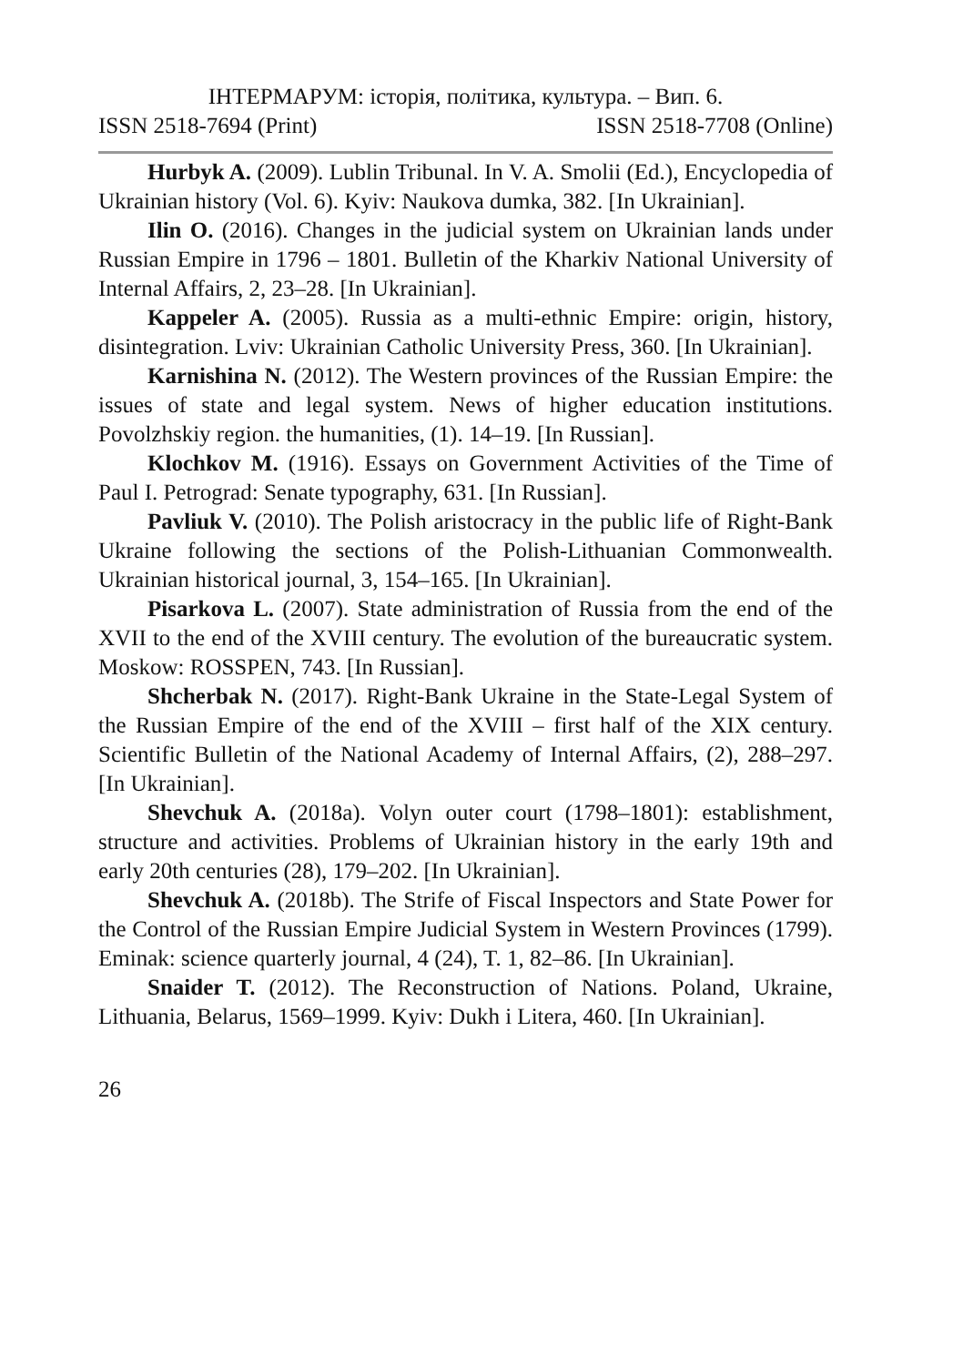ІНТЕРМАРУМ: історія, політика, культура. – Вип. 6.
ISSN 2518-7694 (Print) ISSN 2518-7708 (Online)
Hurbyk A. (2009). Lublin Tribunal. In V. A. Smolii (Ed.), Encyclopedia of Ukrainian history (Vol. 6). Kyiv: Naukova dumka, 382. [In Ukrainian].
Ilin O. (2016). Changes in the judicial system on Ukrainian lands under Russian Empire in 1796 – 1801. Bulletin of the Kharkiv National University of Internal Affairs, 2, 23–28. [In Ukrainian].
Kappeler A. (2005). Russia as a multi-ethnic Empire: origin, history, disintegration. Lviv: Ukrainian Catholic University Press, 360. [In Ukrainian].
Karnishina N. (2012). The Western provinces of the Russian Empire: the issues of state and legal system. News of higher education institutions. Povolzhskiy region. the humanities, (1). 14–19. [In Russian].
Klochkov M. (1916). Essays on Government Activities of the Time of Paul I. Petrograd: Senate typography, 631. [In Russian].
Pavliuk V. (2010). The Polish aristocracy in the public life of Right-Bank Ukraine following the sections of the Polish-Lithuanian Commonwealth. Ukrainian historical journal, 3, 154–165. [In Ukrainian].
Pisarkova L. (2007). State administration of Russia from the end of the XVII to the end of the XVIII century. The evolution of the bureaucratic system. Moskow: ROSSPEN, 743. [In Russian].
Shcherbak N. (2017). Right-Bank Ukraine in the State-Legal System of the Russian Empire of the end of the XVIII – first half of the XIX century. Scientific Bulletin of the National Academy of Internal Affairs, (2), 288–297. [In Ukrainian].
Shevchuk A. (2018a). Volyn outer court (1798–1801): establishment, structure and activities. Problems of Ukrainian history in the early 19th and early 20th centuries (28), 179–202. [In Ukrainian].
Shevchuk A. (2018b). The Strife of Fiscal Inspectors and State Power for the Control of the Russian Empire Judicial System in Western Provinces (1799). Eminak: science quarterly journal, 4 (24), T. 1, 82–86. [In Ukrainian].
Snaider T. (2012). The Reconstruction of Nations. Poland, Ukraine, Lithuania, Belarus, 1569–1999. Kyiv: Dukh i Litera, 460. [In Ukrainian].
26